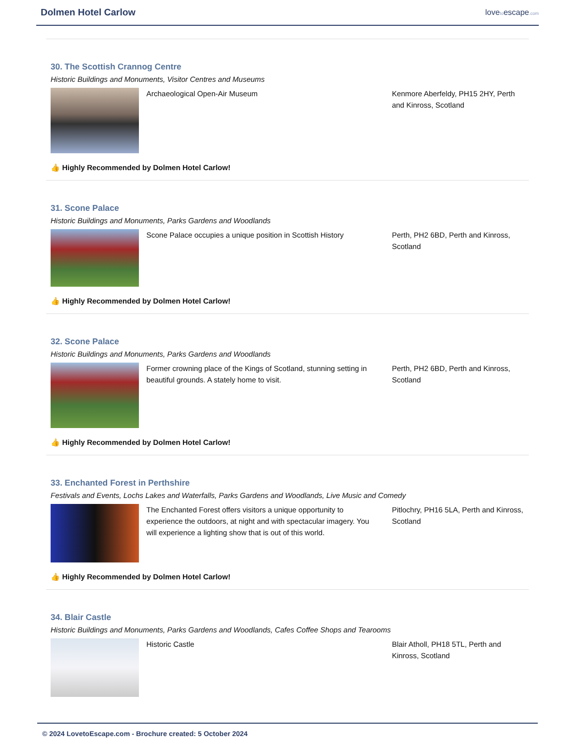Dolmen Hotel Carlow
lovetoescape.com
30. The Scottish Crannog Centre
Historic Buildings and Monuments, Visitor Centres and Museums
Archaeological Open-Air Museum Kenmore Aberfeldy, PH15 2HY, Perth and Kinross, Scotland
👍 Highly Recommended by Dolmen Hotel Carlow!
31. Scone Palace
Historic Buildings and Monuments, Parks Gardens and Woodlands
Scone Palace occupies a unique position in Scottish History
Perth, PH2 6BD, Perth and Kinross, Scotland
👍 Highly Recommended by Dolmen Hotel Carlow!
32. Scone Palace
Historic Buildings and Monuments, Parks Gardens and Woodlands
Former crowning place of the Kings of Scotland, stunning setting in beautiful grounds. A stately home to visit.
Perth, PH2 6BD, Perth and Kinross, Scotland
👍 Highly Recommended by Dolmen Hotel Carlow!
33. Enchanted Forest in Perthshire
Festivals and Events, Lochs Lakes and Waterfalls, Parks Gardens and Woodlands, Live Music and Comedy
The Enchanted Forest offers visitors a unique opportunity to experience the outdoors, at night and with spectacular imagery. You will experience a lighting show that is out of this world.
Pitlochry, PH16 5LA, Perth and Kinross, Scotland
👍 Highly Recommended by Dolmen Hotel Carlow!
34. Blair Castle
Historic Buildings and Monuments, Parks Gardens and Woodlands, Cafes Coffee Shops and Tearooms
Historic Castle Blair Atholl, PH18 5TL, Perth and Kinross, Scotland
© 2024 LovetoEscape.com - Brochure created: 5 October 2024